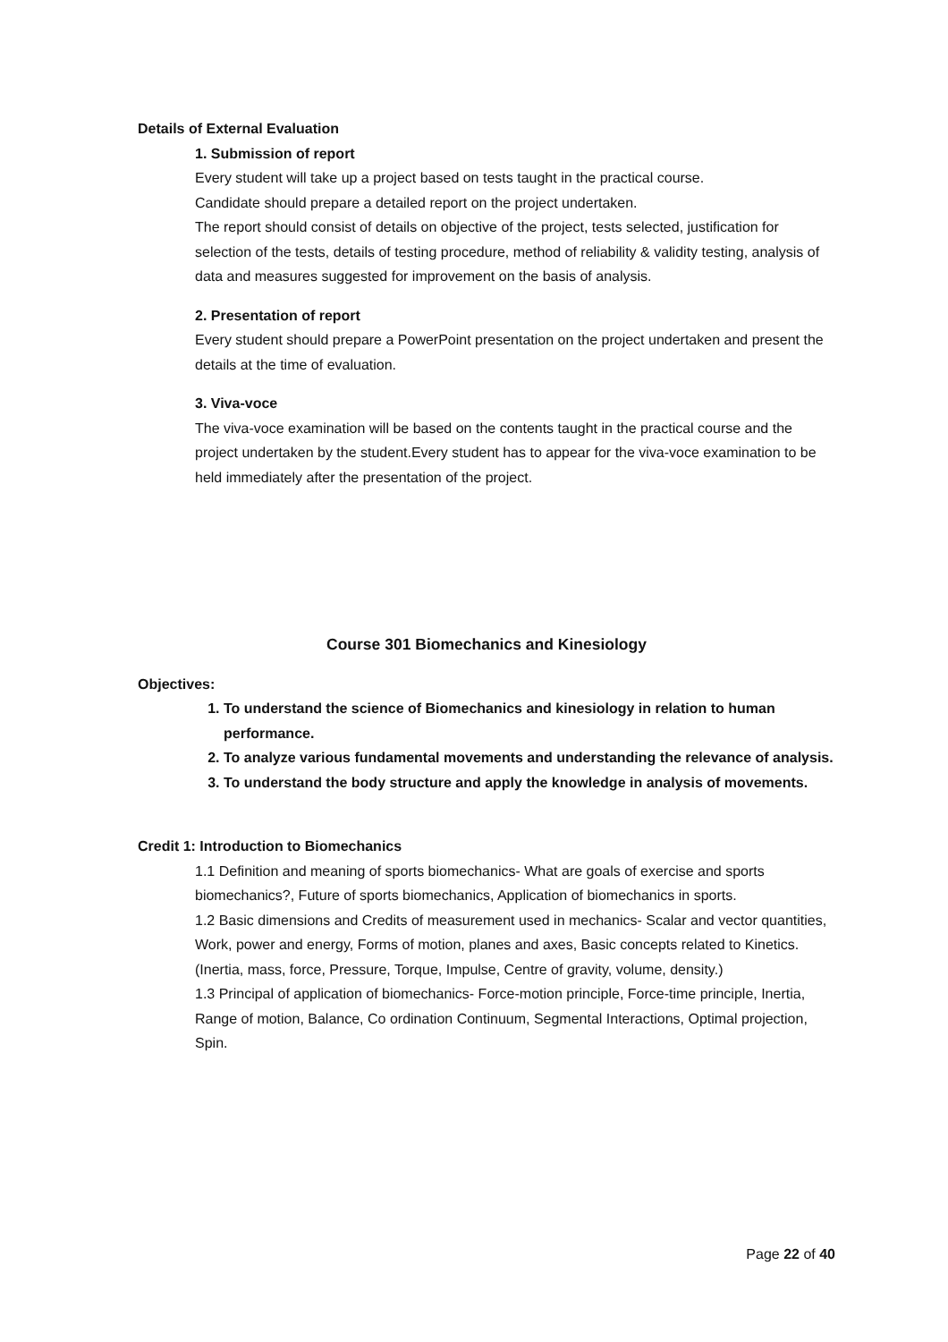Details of External Evaluation
1. Submission of report
Every student will take up a project based on tests taught in the practical course.
Candidate should prepare a detailed report on the project undertaken.
The report should consist of details on objective of the project, tests selected, justification for selection of the tests, details of testing procedure, method of reliability & validity testing, analysis of data and measures suggested for improvement on the basis of analysis.
2. Presentation of report
Every student should prepare a PowerPoint presentation on the project undertaken and present the details at the time of evaluation.
3. Viva-voce
The viva-voce examination will be based on the contents taught in the practical course and the project undertaken by the student.Every student has to appear for the viva-voce examination to be held immediately after the presentation of the project.
Course 301 Biomechanics and Kinesiology
Objectives:
1. To understand the science of Biomechanics and kinesiology in relation to human performance.
2. To analyze various fundamental movements and understanding the relevance of analysis.
3. To understand the body structure and apply the knowledge in analysis of movements.
Credit 1: Introduction to Biomechanics
1.1 Definition and meaning of sports biomechanics- What are goals of exercise and sports biomechanics?, Future of sports biomechanics, Application of biomechanics in sports.
1.2 Basic dimensions and Credits of measurement used in mechanics- Scalar and vector quantities, Work, power and energy, Forms of motion, planes and axes, Basic concepts related to Kinetics. (Inertia, mass, force, Pressure, Torque, Impulse, Centre of gravity, volume, density.)
1.3 Principal of application of biomechanics- Force-motion principle, Force-time principle, Inertia, Range of motion, Balance, Co ordination Continuum, Segmental Interactions, Optimal projection, Spin.
Page 22 of 40